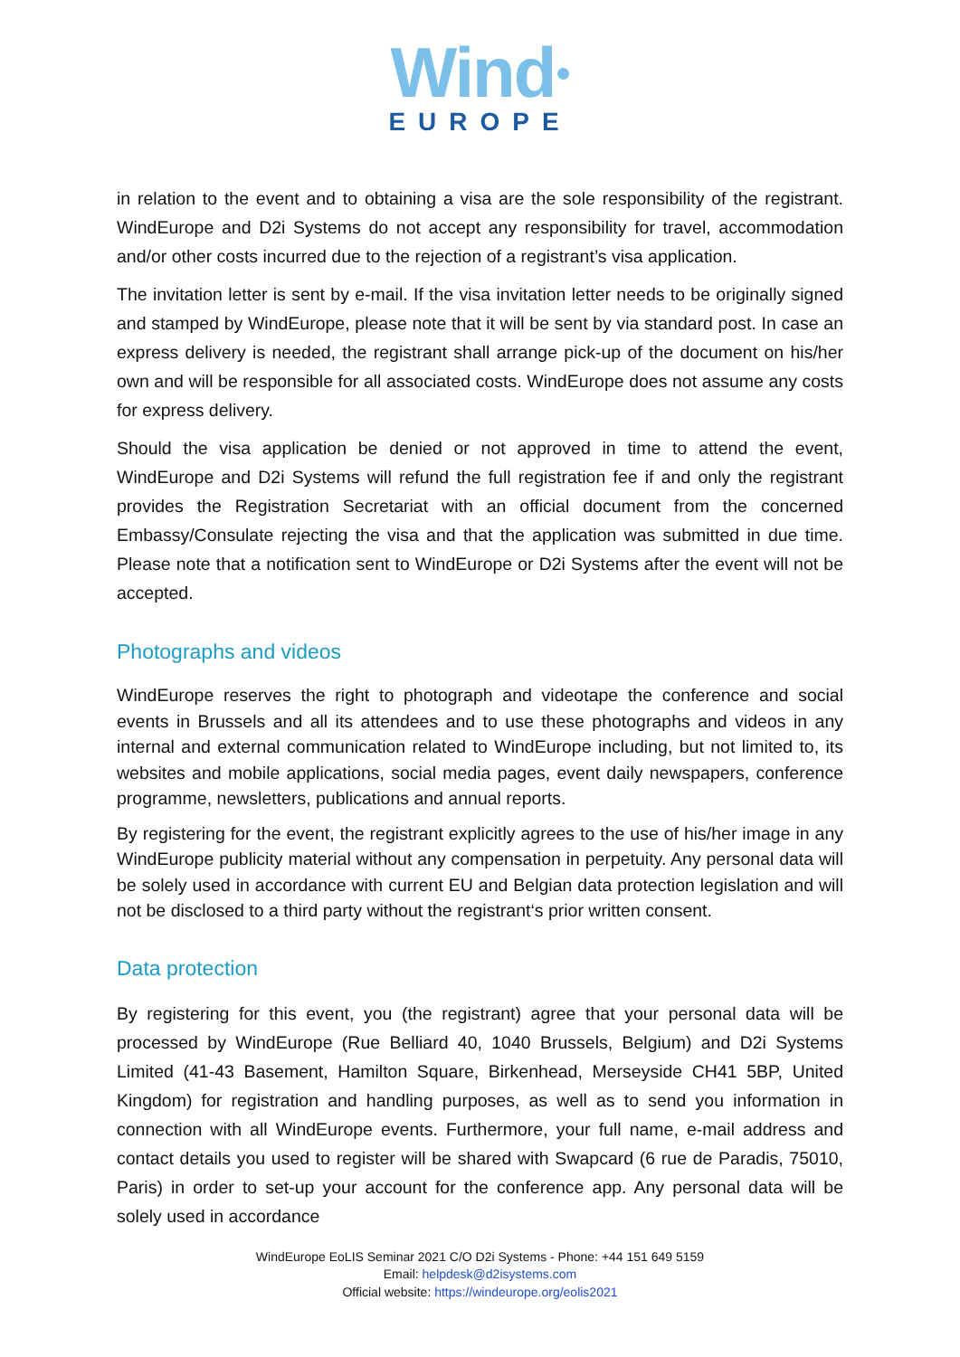Wind●
EUROPE
in relation to the event and to obtaining a visa are the sole responsibility of the registrant. WindEurope and D2i Systems do not accept any responsibility for travel, accommodation and/or other costs incurred due to the rejection of a registrant’s visa application.
The invitation letter is sent by e-mail. If the visa invitation letter needs to be originally signed and stamped by WindEurope, please note that it will be sent by via standard post. In case an express delivery is needed, the registrant shall arrange pick-up of the document on his/her own and will be responsible for all associated costs. WindEurope does not assume any costs for express delivery.
Should the visa application be denied or not approved in time to attend the event, WindEurope and D2i Systems will refund the full registration fee if and only the registrant provides the Registration Secretariat with an official document from the concerned Embassy/Consulate rejecting the visa and that the application was submitted in due time. Please note that a notification sent to WindEurope or D2i Systems after the event will not be accepted.
Photographs and videos
WindEurope reserves the right to photograph and videotape the conference and social events in Brussels and all its attendees and to use these photographs and videos in any internal and external communication related to WindEurope including, but not limited to, its websites and mobile applications, social media pages, event daily newspapers, conference programme, newsletters, publications and annual reports.
By registering for the event, the registrant explicitly agrees to the use of his/her image in any WindEurope publicity material without any compensation in perpetuity. Any personal data will be solely used in accordance with current EU and Belgian data protection legislation and will not be disclosed to a third party without the registrant‘s prior written consent.
Data protection
By registering for this event, you (the registrant) agree that your personal data will be processed by WindEurope (Rue Belliard 40, 1040 Brussels, Belgium) and D2i Systems Limited (41-43 Basement, Hamilton Square, Birkenhead, Merseyside CH41 5BP, United Kingdom) for registration and handling purposes, as well as to send you information in connection with all WindEurope events. Furthermore, your full name, e-mail address and contact details you used to register will be shared with Swapcard (6 rue de Paradis, 75010, Paris) in order to set-up your account for the conference app. Any personal data will be solely used in accordance
WindEurope EoLIS Seminar 2021 C/O D2i Systems - Phone: +44 151 649 5159
Email: helpdesk@d2isystems.com
Official website: https://windeurope.org/eolis2021